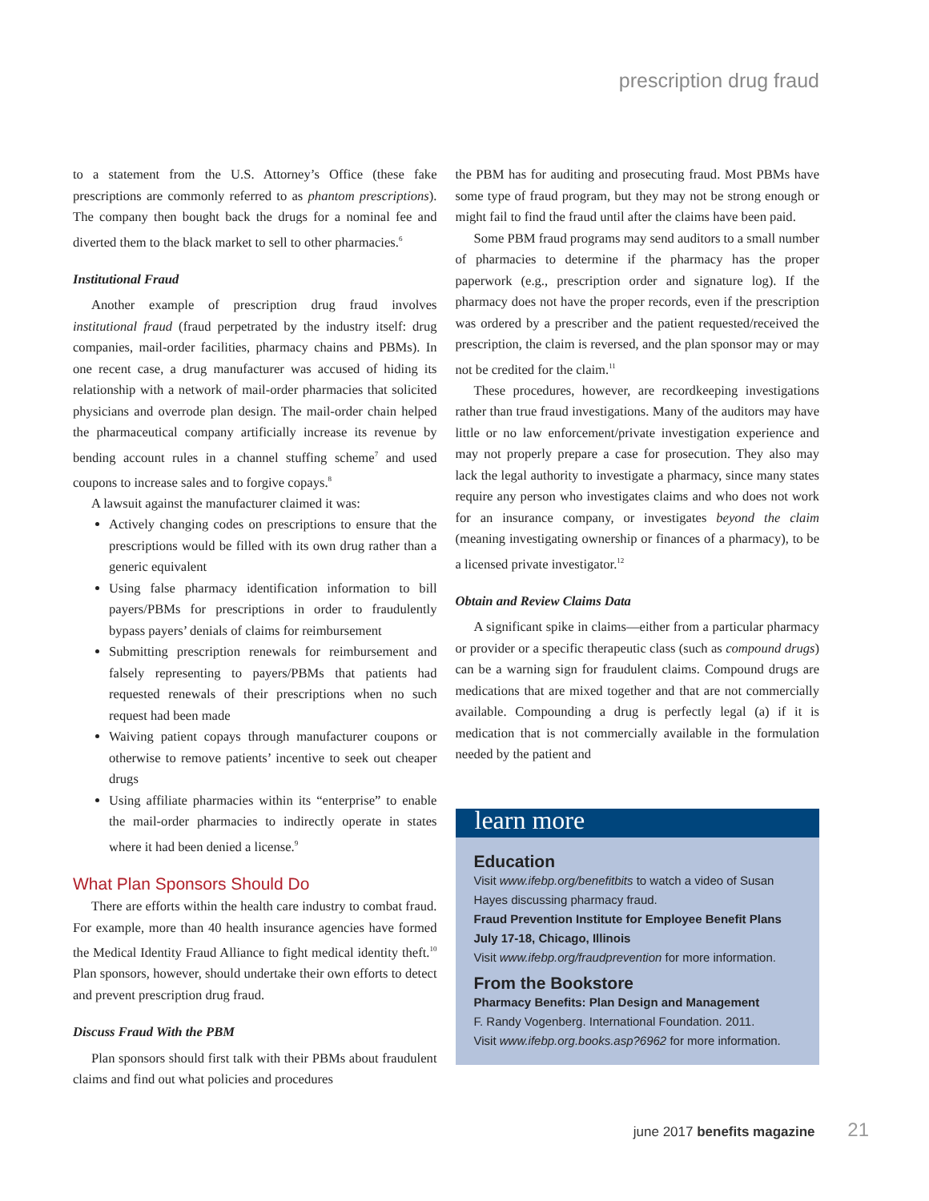prescription drug fraud
to a statement from the U.S. Attorney’s Office (these fake prescriptions are commonly referred to as phantom prescriptions). The company then bought back the drugs for a nominal fee and diverted them to the black market to sell to other pharmacies.<sup>6</sup>
Institutional Fraud
Another example of prescription drug fraud involves institutional fraud (fraud perpetrated by the industry itself: drug companies, mail-order facilities, pharmacy chains and PBMs). In one recent case, a drug manufacturer was accused of hiding its relationship with a network of mail-order pharmacies that solicited physicians and overrode plan design. The mail-order chain helped the pharmaceutical company artificially increase its revenue by bending account rules in a channel stuffing scheme<sup>7</sup> and used coupons to increase sales and to forgive copays.<sup>8</sup>
A lawsuit against the manufacturer claimed it was:
Actively changing codes on prescriptions to ensure that the prescriptions would be filled with its own drug rather than a generic equivalent
Using false pharmacy identification information to bill payers/PBMs for prescriptions in order to fraudulently bypass payers’ denials of claims for reimbursement
Submitting prescription renewals for reimbursement and falsely representing to payers/PBMs that patients had requested renewals of their prescriptions when no such request had been made
Waiving patient copays through manufacturer coupons or otherwise to remove patients’ incentive to seek out cheaper drugs
Using affiliate pharmacies within its “enterprise” to enable the mail-order pharmacies to indirectly operate in states where it had been denied a license.<sup>9</sup>
What Plan Sponsors Should Do
There are efforts within the health care industry to combat fraud. For example, more than 40 health insurance agencies have formed the Medical Identity Fraud Alliance to fight medical identity theft.<sup>10</sup> Plan sponsors, however, should undertake their own efforts to detect and prevent prescription drug fraud.
Discuss Fraud With the PBM
Plan sponsors should first talk with their PBMs about fraudulent claims and find out what policies and procedures
the PBM has for auditing and prosecuting fraud. Most PBMs have some type of fraud program, but they may not be strong enough or might fail to find the fraud until after the claims have been paid.
Some PBM fraud programs may send auditors to a small number of pharmacies to determine if the pharmacy has the proper paperwork (e.g., prescription order and signature log). If the pharmacy does not have the proper records, even if the prescription was ordered by a prescriber and the patient requested/received the prescription, the claim is reversed, and the plan sponsor may or may not be credited for the claim.<sup>11</sup>
These procedures, however, are recordkeeping investigations rather than true fraud investigations. Many of the auditors may have little or no law enforcement/private investigation experience and may not properly prepare a case for prosecution. They also may lack the legal authority to investigate a pharmacy, since many states require any person who investigates claims and who does not work for an insurance company, or investigates beyond the claim (meaning investigating ownership or finances of a pharmacy), to be a licensed private investigator.<sup>12</sup>
Obtain and Review Claims Data
A significant spike in claims—either from a particular pharmacy or provider or a specific therapeutic class (such as compound drugs) can be a warning sign for fraudulent claims. Compound drugs are medications that are mixed together and that are not commercially available. Compounding a drug is perfectly legal (a) if it is medication that is not commercially available in the formulation needed by the patient and
learn more
Education
Visit www.ifebp.org/benefitbits to watch a video of Susan Hayes discussing pharmacy fraud.
Fraud Prevention Institute for Employee Benefit Plans
July 17-18, Chicago, Illinois
Visit www.ifebp.org/fraudprevention for more information.
From the Bookstore
Pharmacy Benefits: Plan Design and Management
F. Randy Vogenberg. International Foundation. 2011.
Visit www.ifebp.org.books.asp?6962 for more information.
june 2017 benefits magazine 21